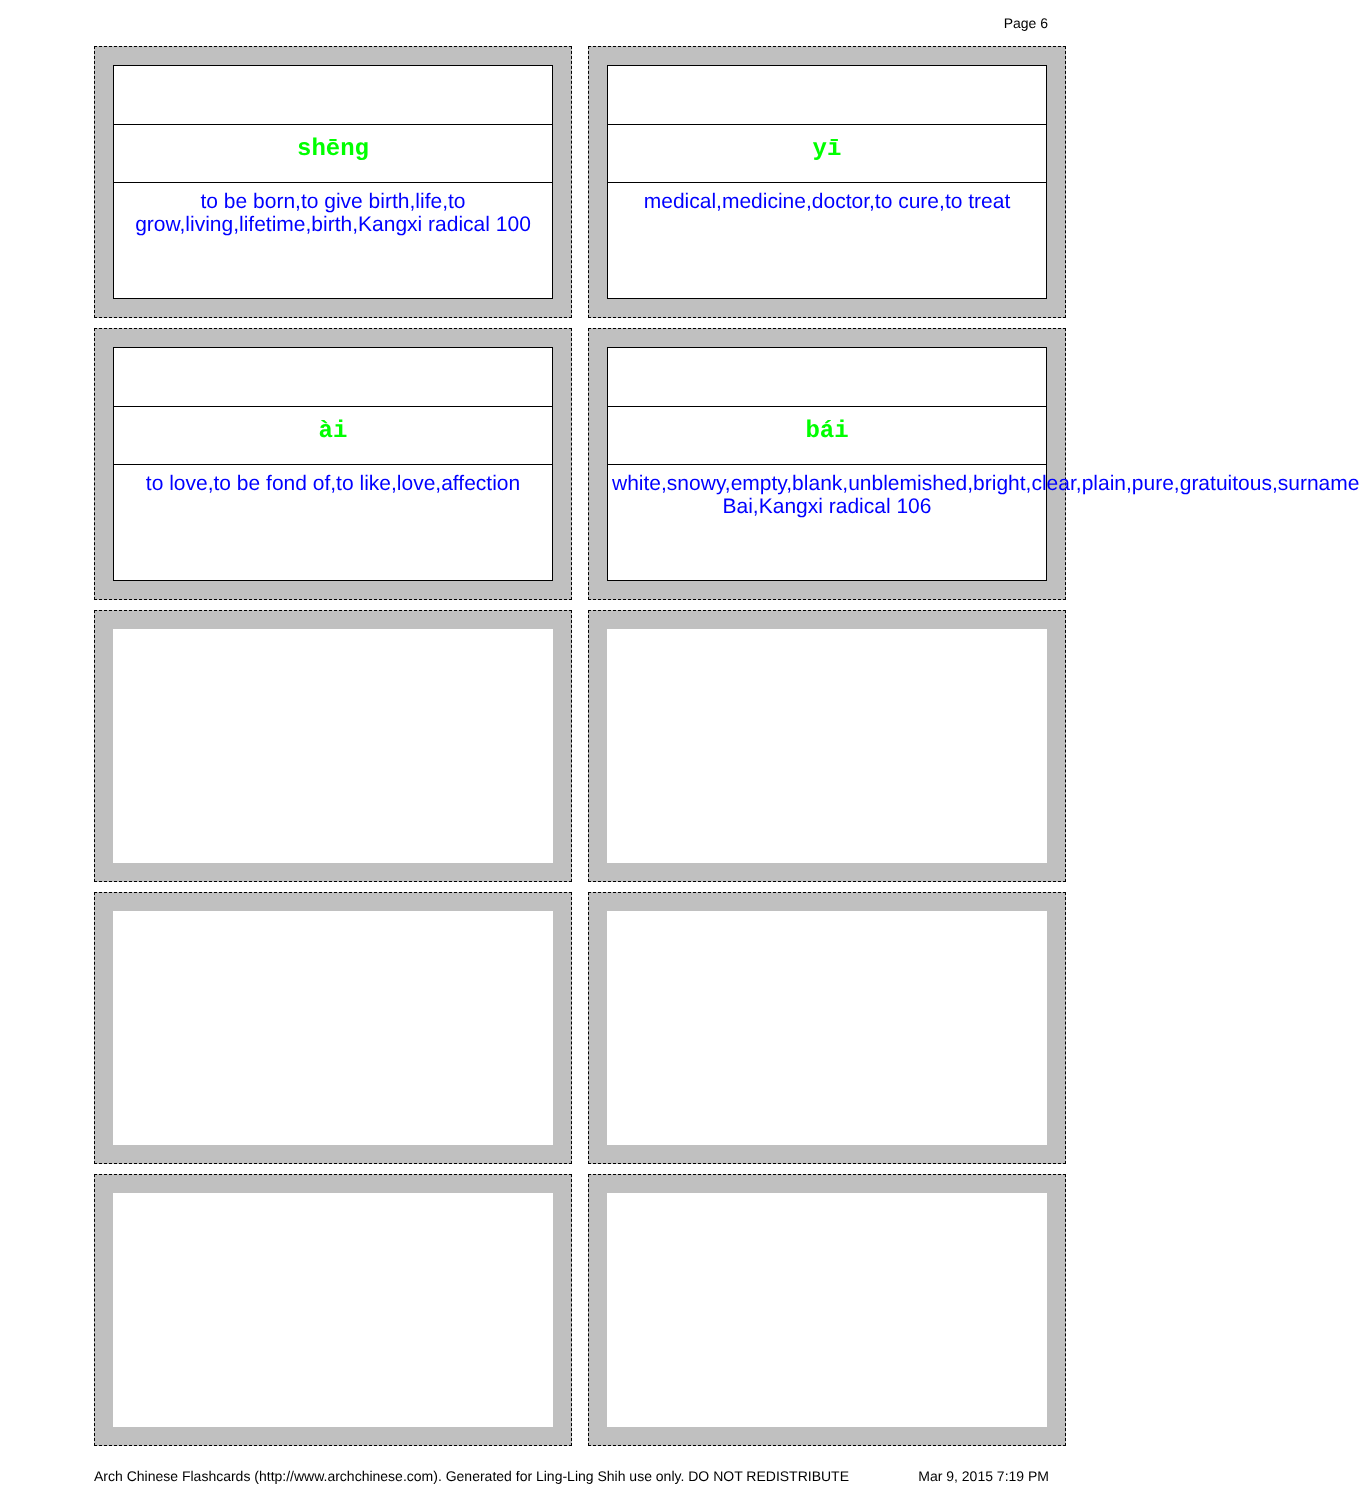Page 6
shēng
to be born,to give birth,life,to grow,living,lifetime,birth,Kangxi radical 100
yī
medical,medicine,doctor,to cure,to treat
ài
to love,to be fond of,to like,love,affection
bái
white,snowy,empty,blank,unblemished,bright,clear,plain,pure,gratuitous,surname Bai,Kangxi radical 106
Arch Chinese Flashcards (http://www.archchinese.com). Generated for Ling-Ling Shih use only. DO NOT REDISTRIBUTE Mar 9, 2015 7:19 PM